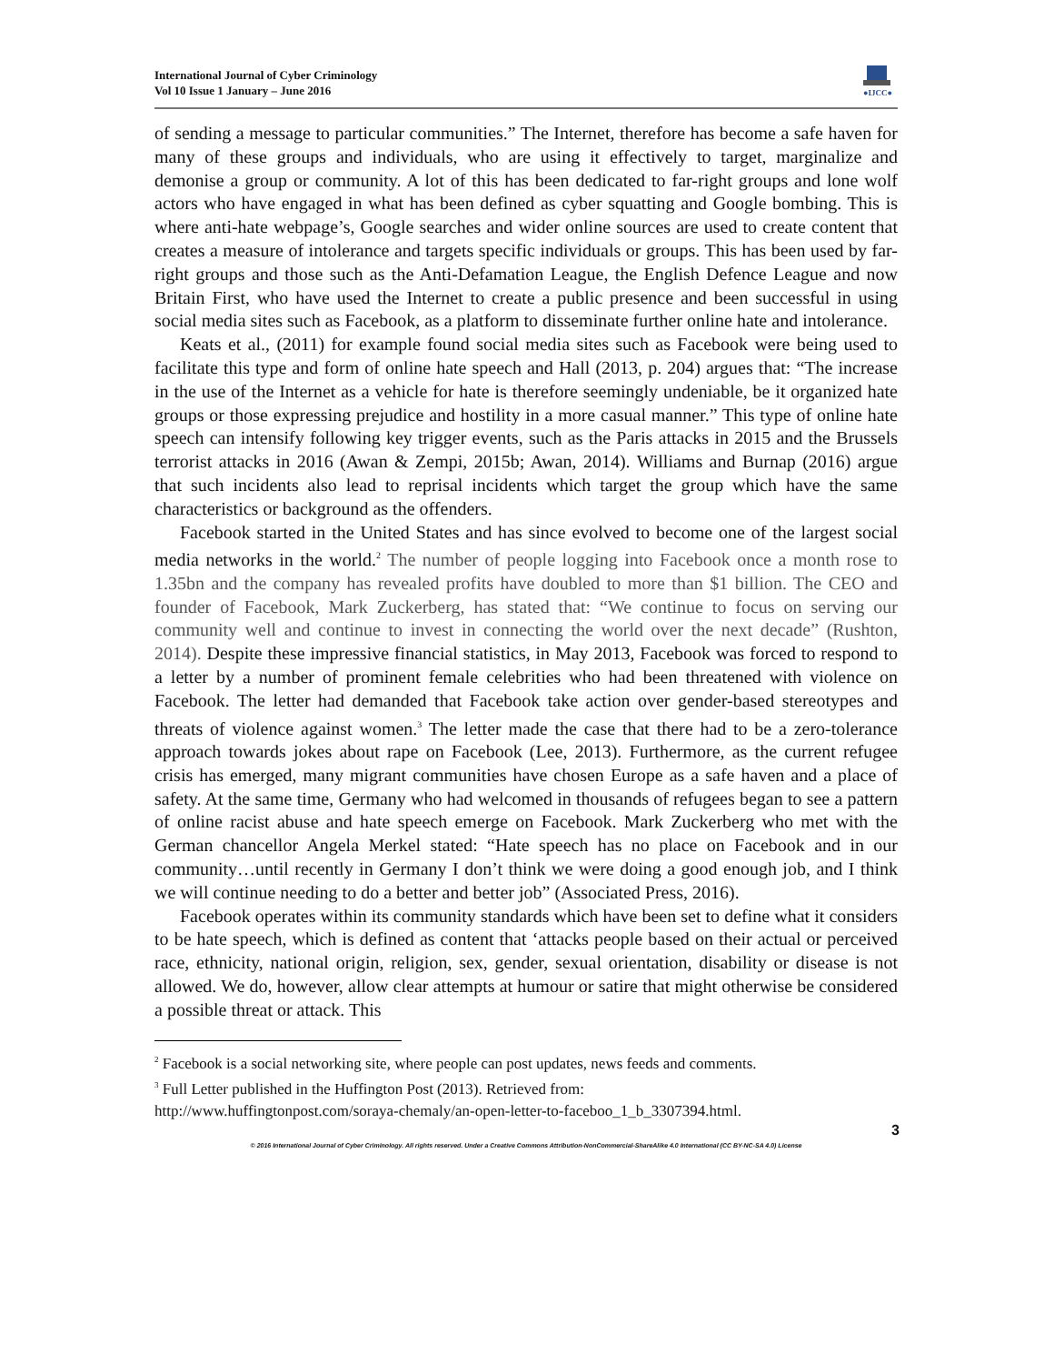International Journal of Cyber Criminology
Vol 10 Issue 1 January – June 2016
●IJCC●
of sending a message to particular communities.” The Internet, therefore has become a safe haven for many of these groups and individuals, who are using it effectively to target, marginalize and demonise a group or community. A lot of this has been dedicated to far-right groups and lone wolf actors who have engaged in what has been defined as cyber squatting and Google bombing. This is where anti-hate webpage’s, Google searches and wider online sources are used to create content that creates a measure of intolerance and targets specific individuals or groups. This has been used by far-right groups and those such as the Anti-Defamation League, the English Defence League and now Britain First, who have used the Internet to create a public presence and been successful in using social media sites such as Facebook, as a platform to disseminate further online hate and intolerance.
Keats et al., (2011) for example found social media sites such as Facebook were being used to facilitate this type and form of online hate speech and Hall (2013, p. 204) argues that: “The increase in the use of the Internet as a vehicle for hate is therefore seemingly undeniable, be it organized hate groups or those expressing prejudice and hostility in a more casual manner.” This type of online hate speech can intensify following key trigger events, such as the Paris attacks in 2015 and the Brussels terrorist attacks in 2016 (Awan & Zempi, 2015b; Awan, 2014). Williams and Burnap (2016) argue that such incidents also lead to reprisal incidents which target the group which have the same characteristics or background as the offenders.
Facebook started in the United States and has since evolved to become one of the largest social media networks in the world.<sup>2</sup> The number of people logging into Facebook once a month rose to 1.35bn and the company has revealed profits have doubled to more than $1 billion. The CEO and founder of Facebook, Mark Zuckerberg, has stated that: “We continue to focus on serving our community well and continue to invest in connecting the world over the next decade” (Rushton, 2014). Despite these impressive financial statistics, in May 2013, Facebook was forced to respond to a letter by a number of prominent female celebrities who had been threatened with violence on Facebook. The letter had demanded that Facebook take action over gender-based stereotypes and threats of violence against women.<sup>3</sup> The letter made the case that there had to be a zero-tolerance approach towards jokes about rape on Facebook (Lee, 2013). Furthermore, as the current refugee crisis has emerged, many migrant communities have chosen Europe as a safe haven and a place of safety. At the same time, Germany who had welcomed in thousands of refugees began to see a pattern of online racist abuse and hate speech emerge on Facebook. Mark Zuckerberg who met with the German chancellor Angela Merkel stated: “Hate speech has no place on Facebook and in our community…until recently in Germany I don’t think we were doing a good enough job, and I think we will continue needing to do a better and better job” (Associated Press, 2016).
Facebook operates within its community standards which have been set to define what it considers to be hate speech, which is defined as content that ‘attacks people based on their actual or perceived race, ethnicity, national origin, religion, sex, gender, sexual orientation, disability or disease is not allowed. We do, however, allow clear attempts at humour or satire that might otherwise be considered a possible threat or attack. This
<sup>2</sup> Facebook is a social networking site, where people can post updates, news feeds and comments.
<sup>3</sup> Full Letter published in the Huffington Post (2013). Retrieved from:
http://www.huffingtonpost.com/soraya-chemaly/an-open-letter-to-faceboo_1_b_3307394.html.
3
© 2016 International Journal of Cyber Criminology. All rights reserved. Under a Creative Commons Attribution-NonCommercial-ShareAlike 4.0 International (CC BY-NC-SA 4.0) License